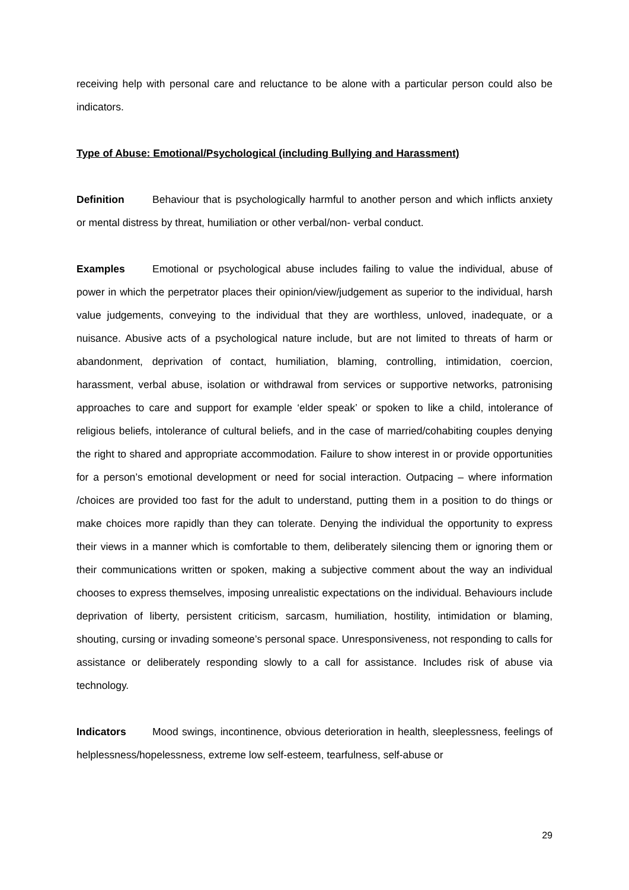receiving help with personal care and reluctance to be alone with a particular person could also be indicators.
Type of Abuse: Emotional/Psychological (including Bullying and Harassment)
Definition Behaviour that is psychologically harmful to another person and which inflicts anxiety or mental distress by threat, humiliation or other verbal/non- verbal conduct.
Examples Emotional or psychological abuse includes failing to value the individual, abuse of power in which the perpetrator places their opinion/view/judgement as superior to the individual, harsh value judgements, conveying to the individual that they are worthless, unloved, inadequate, or a nuisance. Abusive acts of a psychological nature include, but are not limited to threats of harm or abandonment, deprivation of contact, humiliation, blaming, controlling, intimidation, coercion, harassment, verbal abuse, isolation or withdrawal from services or supportive networks, patronising approaches to care and support for example ‘elder speak’ or spoken to like a child, intolerance of religious beliefs, intolerance of cultural beliefs, and in the case of married/cohabiting couples denying the right to shared and appropriate accommodation. Failure to show interest in or provide opportunities for a person’s emotional development or need for social interaction. Outpacing – where information /choices are provided too fast for the adult to understand, putting them in a position to do things or make choices more rapidly than they can tolerate. Denying the individual the opportunity to express their views in a manner which is comfortable to them, deliberately silencing them or ignoring them or their communications written or spoken, making a subjective comment about the way an individual chooses to express themselves, imposing unrealistic expectations on the individual. Behaviours include deprivation of liberty, persistent criticism, sarcasm, humiliation, hostility, intimidation or blaming, shouting, cursing or invading someone’s personal space. Unresponsiveness, not responding to calls for assistance or deliberately responding slowly to a call for assistance. Includes risk of abuse via technology.
Indicators Mood swings, incontinence, obvious deterioration in health, sleeplessness, feelings of helplessness/hopelessness, extreme low self-esteem, tearfulness, self-abuse or
29